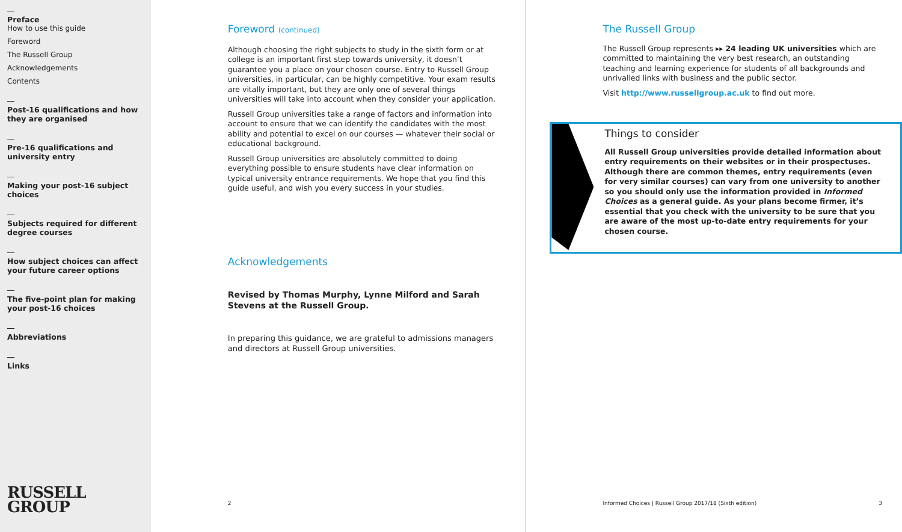Preface
How to use this guide
Foreword
The Russell Group
Acknowledgements
Contents
Post-16 qualifications and how they are organised
Pre-16 qualifications and university entry
Making your post-16 subject choices
Subjects required for different degree courses
How subject choices can affect your future career options
The five-point plan for making your post-16 choices
Abbreviations
Links
RUSSELL
GROUP
Foreword (continued)
Although choosing the right subjects to study in the sixth form or at college is an important first step towards university, it doesn’t guarantee you a place on your chosen course. Entry to Russell Group universities, in particular, can be highly competitive. Your exam results are vitally important, but they are only one of several things universities will take into account when they consider your application.
Russell Group universities take a range of factors and information into account to ensure that we can identify the candidates with the most ability and potential to excel on our courses — whatever their social or educational background.
Russell Group universities are absolutely committed to doing everything possible to ensure students have clear information on typical university entrance requirements. We hope that you find this guide useful, and wish you every success in your studies.
Acknowledgements
Revised by Thomas Murphy, Lynne Milford and Sarah Stevens at the Russell Group.
In preparing this guidance, we are grateful to admissions managers and directors at Russell Group universities.
2
The Russell Group
The Russell Group represents ▸▸ 24 leading UK universities which are committed to maintaining the very best research, an outstanding teaching and learning experience for students of all backgrounds and unrivalled links with business and the public sector.
Visit http://www.russellgroup.ac.uk to find out more.
Things to consider
All Russell Group universities provide detailed information about entry requirements on their websites or in their prospectuses. Although there are common themes, entry requirements (even for very similar courses) can vary from one university to another so you should only use the information provided in Informed Choices as a general guide. As your plans become firmer, it’s essential that you check with the university to be sure that you are aware of the most up-to-date entry requirements for your chosen course.
Informed Choices | Russell Group 2017/18 (Sixth edition) 3